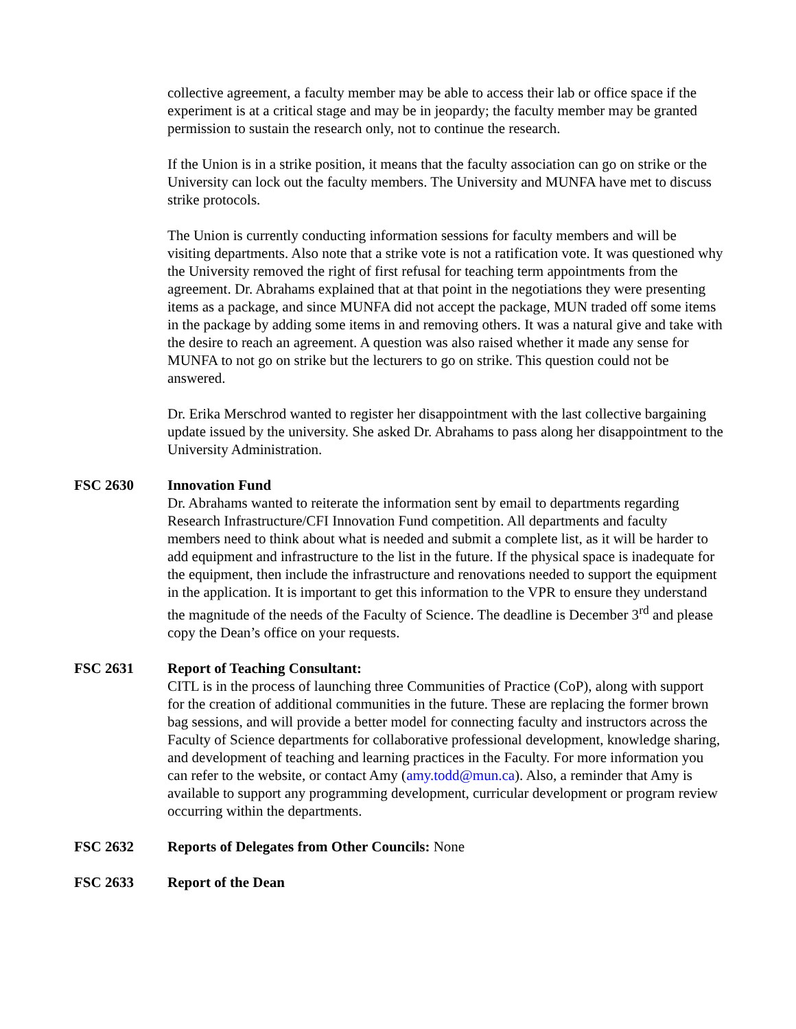collective agreement, a faculty member may be able to access their lab or office space if the experiment is at a critical stage and may be in jeopardy; the faculty member may be granted permission to sustain the research only, not to continue the research.
If the Union is in a strike position, it means that the faculty association can go on strike or the University can lock out the faculty members. The University and MUNFA have met to discuss strike protocols.
The Union is currently conducting information sessions for faculty members and will be visiting departments. Also note that a strike vote is not a ratification vote. It was questioned why the University removed the right of first refusal for teaching term appointments from the agreement. Dr. Abrahams explained that at that point in the negotiations they were presenting items as a package, and since MUNFA did not accept the package, MUN traded off some items in the package by adding some items in and removing others. It was a natural give and take with the desire to reach an agreement. A question was also raised whether it made any sense for MUNFA to not go on strike but the lecturers to go on strike. This question could not be answered.
Dr. Erika Merschrod wanted to register her disappointment with the last collective bargaining update issued by the university. She asked Dr. Abrahams to pass along her disappointment to the University Administration.
FSC 2630 Innovation Fund
Dr. Abrahams wanted to reiterate the information sent by email to departments regarding Research Infrastructure/CFI Innovation Fund competition. All departments and faculty members need to think about what is needed and submit a complete list, as it will be harder to add equipment and infrastructure to the list in the future. If the physical space is inadequate for the equipment, then include the infrastructure and renovations needed to support the equipment in the application. It is important to get this information to the VPR to ensure they understand the magnitude of the needs of the Faculty of Science. The deadline is December 3<sup>rd</sup> and please copy the Dean’s office on your requests.
FSC 2631 Report of Teaching Consultant:
CITL is in the process of launching three Communities of Practice (CoP), along with support for the creation of additional communities in the future. These are replacing the former brown bag sessions, and will provide a better model for connecting faculty and instructors across the Faculty of Science departments for collaborative professional development, knowledge sharing, and development of teaching and learning practices in the Faculty. For more information you can refer to the website, or contact Amy (amy.todd@mun.ca). Also, a reminder that Amy is available to support any programming development, curricular development or program review occurring within the departments.
FSC 2632 Reports of Delegates from Other Councils: None
FSC 2633 Report of the Dean